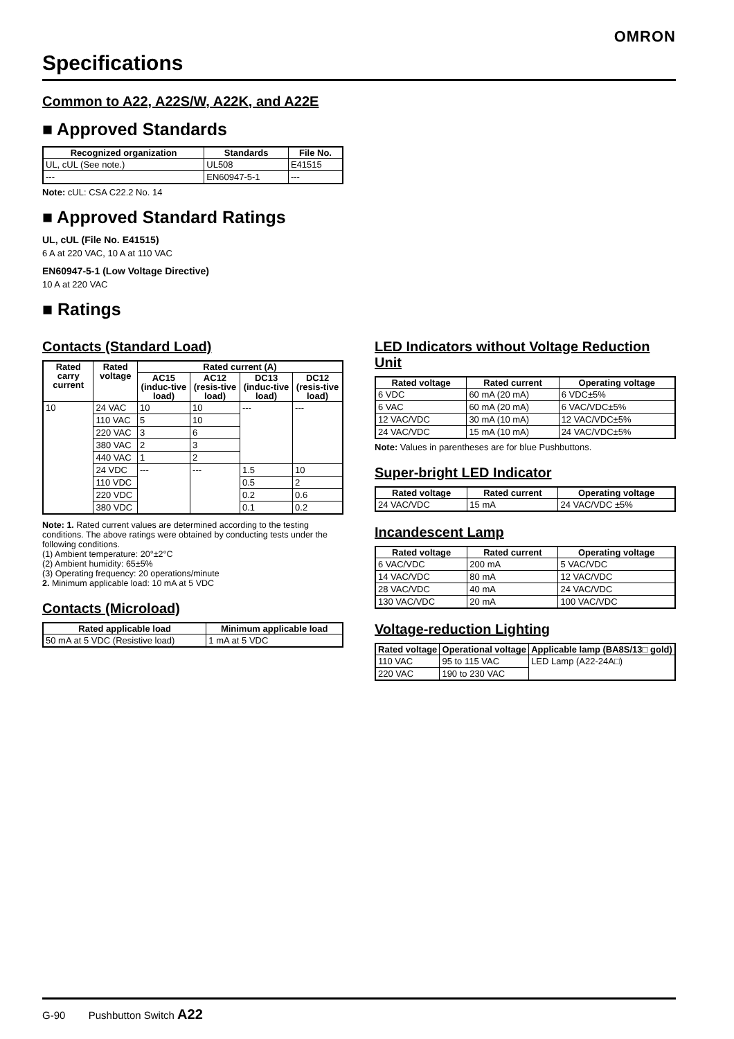OMRON
Specifications
Common to A22, A22S/W, A22K, and A22E
■ Approved Standards
| Recognized organization | Standards | File No. |
| --- | --- | --- |
| UL, cUL (See note.) | UL508 | E41515 |
| --- | EN60947-5-1 | --- |
Note: cUL: CSA C22.2 No. 14
■ Approved Standard Ratings
UL, cUL (File No. E41515)
6 A at 220 VAC, 10 A at 110 VAC
EN60947-5-1 (Low Voltage Directive)
10 A at 220 VAC
■ Ratings
Contacts (Standard Load)
| Rated carry current | Rated voltage | Rated current (A) | | | |
| --- | --- | --- | --- | --- | --- |
| | | AC15 (induc-tive load) | AC12 (resis-tive load) | DC13 (induc-tive load) | DC12 (resis-tive load) |
| 10 | 24 VAC | 10 | 10 | --- | --- |
| | 110 VAC | 5 | 10 | | |
| | 220 VAC | 3 | 6 | | |
| | 380 VAC | 2 | 3 | | |
| | 440 VAC | 1 | 2 | | |
| | 24 VDC | --- | --- | 1.5 | 10 |
| | 110 VDC | | | 0.5 | 2 |
| | 220 VDC | | | 0.2 | 0.6 |
| | 380 VDC | | | 0.1 | 0.2 |
Note: 1. Rated current values are determined according to the testing conditions. The above ratings were obtained by conducting tests under the following conditions.
(1) Ambient temperature: 20°±2°C
(2) Ambient humidity: 65±5%
(3) Operating frequency: 20 operations/minute
2. Minimum applicable load: 10 mA at 5 VDC
Contacts (Microload)
| Rated applicable load | Minimum applicable load |
| --- | --- |
| 50 mA at 5 VDC (Resistive load) | 1 mA at 5 VDC |
LED Indicators without Voltage Reduction Unit
| Rated voltage | Rated current | Operating voltage |
| --- | --- | --- |
| 6 VDC | 60 mA (20 mA) | 6 VDC±5% |
| 6 VAC | 60 mA (20 mA) | 6 VAC/VDC±5% |
| 12 VAC/VDC | 30 mA (10 mA) | 12 VAC/VDC±5% |
| 24 VAC/VDC | 15 mA (10 mA) | 24 VAC/VDC±5% |
Note: Values in parentheses are for blue Pushbuttons.
Super-bright LED Indicator
| Rated voltage | Rated current | Operating voltage |
| --- | --- | --- |
| 24 VAC/VDC | 15 mA | 24 VAC/VDC ±5% |
Incandescent Lamp
| Rated voltage | Rated current | Operating voltage |
| --- | --- | --- |
| 6 VAC/VDC | 200 mA | 5 VAC/VDC |
| 14 VAC/VDC | 80 mA | 12 VAC/VDC |
| 28 VAC/VDC | 40 mA | 24 VAC/VDC |
| 130 VAC/VDC | 20 mA | 100 VAC/VDC |
Voltage-reduction Lighting
| Rated voltage | Operational voltage | Applicable lamp (BA8S/13□ gold) |
| --- | --- | --- |
| 110 VAC | 95 to 115 VAC | LED Lamp (A22-24A□) |
| 220 VAC | 190 to 230 VAC | |
G-90 Pushbutton Switch A22